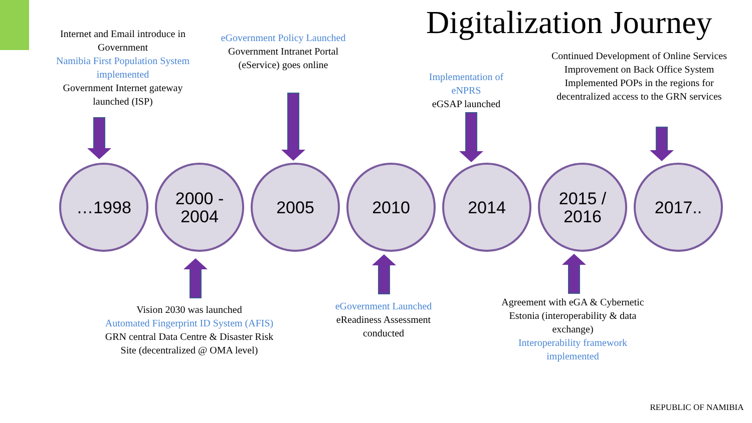Digitalization Journey
Internet and Email introduce in Government
Namibia First Population System implemented
Government Internet gateway launched (ISP)
eGovernment Policy Launched
Government Intranet Portal (eService) goes online
Implementation of eNPRS
eGSAP launched
Continued Development of Online Services
Improvement on Back Office System
Implemented POPs in the regions for decentralized access to the GRN services
…1998 2000 -
2004
2005 2010 2014 2015 /
2016
2017..
Vision 2030 was launched
Automated Fingerprint ID System (AFIS)
GRN central Data Centre & Disaster Risk Site (decentralized @ OMA level)
eGovernment Launched
eReadiness Assessment conducted
Agreement with eGA & Cybernetic Estonia (interoperability & data exchange)
Interoperability framework implemented
REPUBLIC OF NAMIBIA